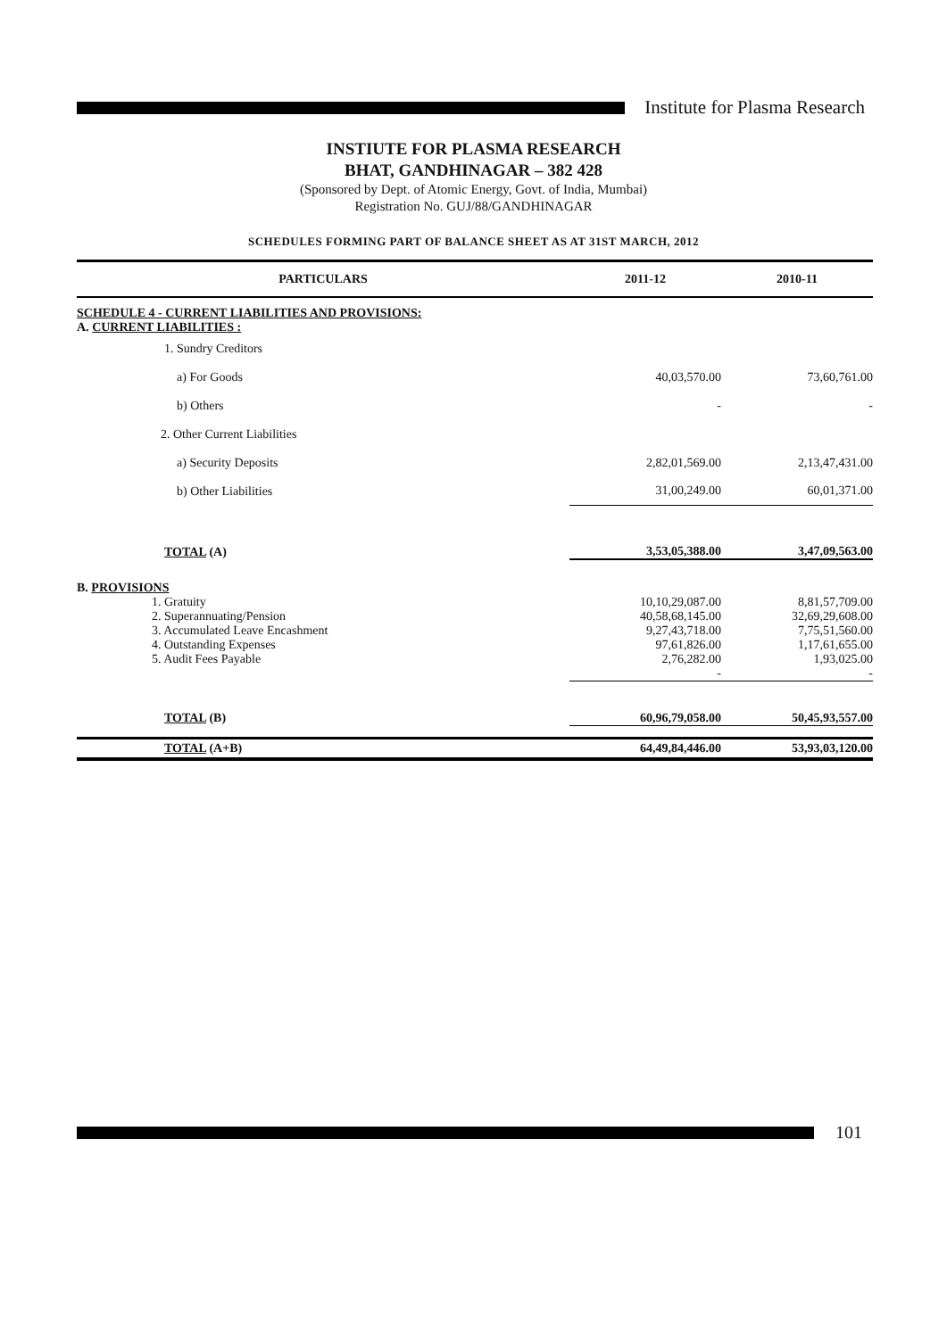Institute for Plasma Research
INSTIUTE FOR PLASMA RESEARCH
BHAT, GANDHINAGAR – 382 428
(Sponsored by Dept. of Atomic Energy, Govt. of India, Mumbai)
Registration No. GUJ/88/GANDHINAGAR
SCHEDULES FORMING PART OF BALANCE SHEET AS AT 31ST MARCH, 2012
| PARTICULARS | 2011-12 | 2010-11 |
| --- | --- | --- |
| SCHEDULE 4 - CURRENT LIABILITIES AND PROVISIONS: | | |
| A. CURRENT LIABILITIES : | | |
| 1. Sundry Creditors | | |
| a) For Goods | 40,03,570.00 | 73,60,761.00 |
| b) Others | - | - |
| 2. Other Current Liabilities | | |
| a) Security Deposits | 2,82,01,569.00 | 2,13,47,431.00 |
| b) Other Liabilities | 31,00,249.00 | 60,01,371.00 |
| TOTAL (A) | 3,53,05,388.00 | 3,47,09,563.00 |
| B. PROVISIONS | | |
| 1. Gratuity | 10,10,29,087.00 | 8,81,57,709.00 |
| 2. Superannuating/Pension | 40,58,68,145.00 | 32,69,29,608.00 |
| 3. Accumulated Leave Encashment | 9,27,43,718.00 | 7,75,51,560.00 |
| 4. Outstanding Expenses | 97,61,826.00 | 1,17,61,655.00 |
| 5. Audit Fees Payable | 2,76,282.00 | 1,93,025.00 |
| | - | - |
| TOTAL (B) | 60,96,79,058.00 | 50,45,93,557.00 |
| TOTAL (A+B) | 64,49,84,446.00 | 53,93,03,120.00 |
101